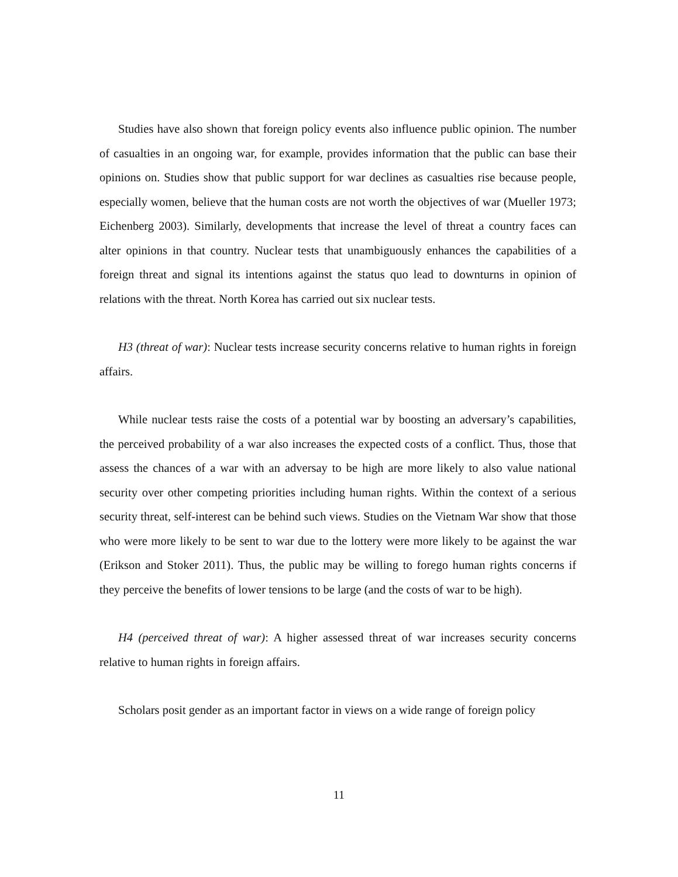Studies have also shown that foreign policy events also influence public opinion. The number of casualties in an ongoing war, for example, provides information that the public can base their opinions on. Studies show that public support for war declines as casualties rise because people, especially women, believe that the human costs are not worth the objectives of war (Mueller 1973; Eichenberg 2003). Similarly, developments that increase the level of threat a country faces can alter opinions in that country. Nuclear tests that unambiguously enhances the capabilities of a foreign threat and signal its intentions against the status quo lead to downturns in opinion of relations with the threat. North Korea has carried out six nuclear tests.
H3 (threat of war): Nuclear tests increase security concerns relative to human rights in foreign affairs.
While nuclear tests raise the costs of a potential war by boosting an adversary’s capabilities, the perceived probability of a war also increases the expected costs of a conflict. Thus, those that assess the chances of a war with an adversay to be high are more likely to also value national security over other competing priorities including human rights. Within the context of a serious security threat, self-interest can be behind such views. Studies on the Vietnam War show that those who were more likely to be sent to war due to the lottery were more likely to be against the war (Erikson and Stoker 2011). Thus, the public may be willing to forego human rights concerns if they perceive the benefits of lower tensions to be large (and the costs of war to be high).
H4 (perceived threat of war): A higher assessed threat of war increases security concerns relative to human rights in foreign affairs.
Scholars posit gender as an important factor in views on a wide range of foreign policy
11